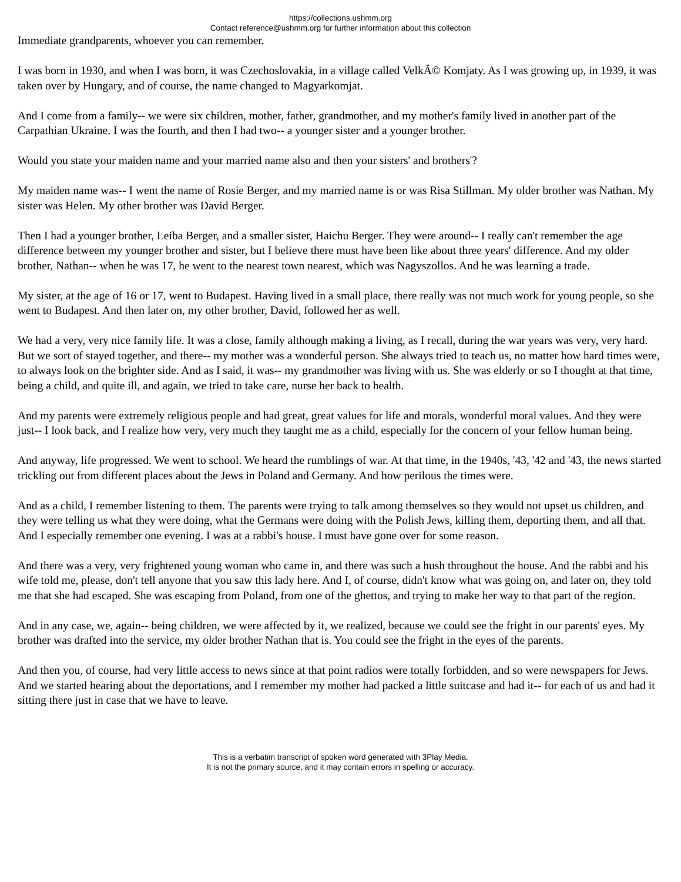https://collections.ushmm.org
Contact reference@ushmm.org for further information about this collection
Immediate grandparents, whoever you can remember.
I was born in 1930, and when I was born, it was Czechoslovakia, in a village called VelkÃ© Komjaty. As I was growing up, in 1939, it was taken over by Hungary, and of course, the name changed to Magyarkomjat.
And I come from a family-- we were six children, mother, father, grandmother, and my mother's family lived in another part of the Carpathian Ukraine. I was the fourth, and then I had two-- a younger sister and a younger brother.
Would you state your maiden name and your married name also and then your sisters' and brothers'?
My maiden name was-- I went the name of Rosie Berger, and my married name is or was Risa Stillman. My older brother was Nathan. My sister was Helen. My other brother was David Berger.
Then I had a younger brother, Leiba Berger, and a smaller sister, Haichu Berger. They were around-- I really can't remember the age difference between my younger brother and sister, but I believe there must have been like about three years' difference. And my older brother, Nathan-- when he was 17, he went to the nearest town nearest, which was Nagyszollos. And he was learning a trade.
My sister, at the age of 16 or 17, went to Budapest. Having lived in a small place, there really was not much work for young people, so she went to Budapest. And then later on, my other brother, David, followed her as well.
We had a very, very nice family life. It was a close, family although making a living, as I recall, during the war years was very, very hard. But we sort of stayed together, and there-- my mother was a wonderful person. She always tried to teach us, no matter how hard times were, to always look on the brighter side. And as I said, it was-- my grandmother was living with us. She was elderly or so I thought at that time, being a child, and quite ill, and again, we tried to take care, nurse her back to health.
And my parents were extremely religious people and had great, great values for life and morals, wonderful moral values. And they were just-- I look back, and I realize how very, very much they taught me as a child, especially for the concern of your fellow human being.
And anyway, life progressed. We went to school. We heard the rumblings of war. At that time, in the 1940s, '43, '42 and '43, the news started trickling out from different places about the Jews in Poland and Germany. And how perilous the times were.
And as a child, I remember listening to them. The parents were trying to talk among themselves so they would not upset us children, and they were telling us what they were doing, what the Germans were doing with the Polish Jews, killing them, deporting them, and all that. And I especially remember one evening. I was at a rabbi's house. I must have gone over for some reason.
And there was a very, very frightened young woman who came in, and there was such a hush throughout the house. And the rabbi and his wife told me, please, don't tell anyone that you saw this lady here. And I, of course, didn't know what was going on, and later on, they told me that she had escaped. She was escaping from Poland, from one of the ghettos, and trying to make her way to that part of the region.
And in any case, we, again-- being children, we were affected by it, we realized, because we could see the fright in our parents' eyes. My brother was drafted into the service, my older brother Nathan that is. You could see the fright in the eyes of the parents.
And then you, of course, had very little access to news since at that point radios were totally forbidden, and so were newspapers for Jews. And we started hearing about the deportations, and I remember my mother had packed a little suitcase and had it-- for each of us and had it sitting there just in case that we have to leave.
This is a verbatim transcript of spoken word generated with 3Play Media.
It is not the primary source, and it may contain errors in spelling or accuracy.